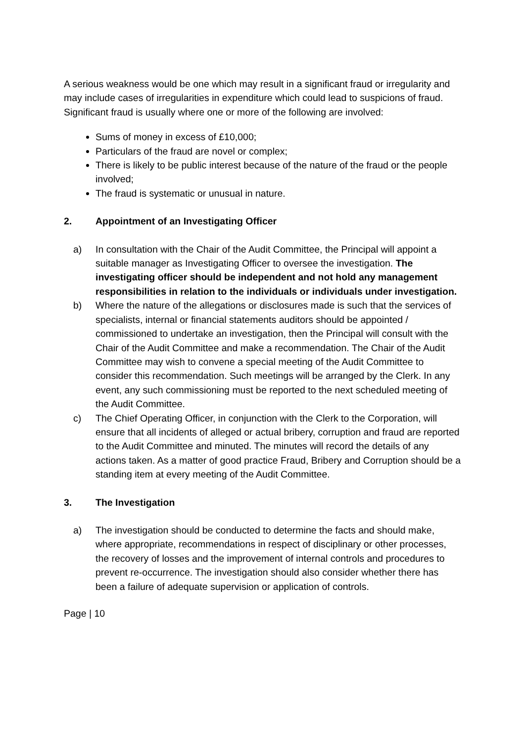A serious weakness would be one which may result in a significant fraud or irregularity and may include cases of irregularities in expenditure which could lead to suspicions of fraud. Significant fraud is usually where one or more of the following are involved:
Sums of money in excess of £10,000;
Particulars of the fraud are novel or complex;
There is likely to be public interest because of the nature of the fraud or the people involved;
The fraud is systematic or unusual in nature.
2. Appointment of an Investigating Officer
a) In consultation with the Chair of the Audit Committee, the Principal will appoint a suitable manager as Investigating Officer to oversee the investigation. The investigating officer should be independent and not hold any management responsibilities in relation to the individuals or individuals under investigation.
b) Where the nature of the allegations or disclosures made is such that the services of specialists, internal or financial statements auditors should be appointed / commissioned to undertake an investigation, then the Principal will consult with the Chair of the Audit Committee and make a recommendation. The Chair of the Audit Committee may wish to convene a special meeting of the Audit Committee to consider this recommendation. Such meetings will be arranged by the Clerk. In any event, any such commissioning must be reported to the next scheduled meeting of the Audit Committee.
c) The Chief Operating Officer, in conjunction with the Clerk to the Corporation, will ensure that all incidents of alleged or actual bribery, corruption and fraud are reported to the Audit Committee and minuted. The minutes will record the details of any actions taken. As a matter of good practice Fraud, Bribery and Corruption should be a standing item at every meeting of the Audit Committee.
3. The Investigation
a) The investigation should be conducted to determine the facts and should make, where appropriate, recommendations in respect of disciplinary or other processes, the recovery of losses and the improvement of internal controls and procedures to prevent re-occurrence. The investigation should also consider whether there has been a failure of adequate supervision or application of controls.
Page | 10